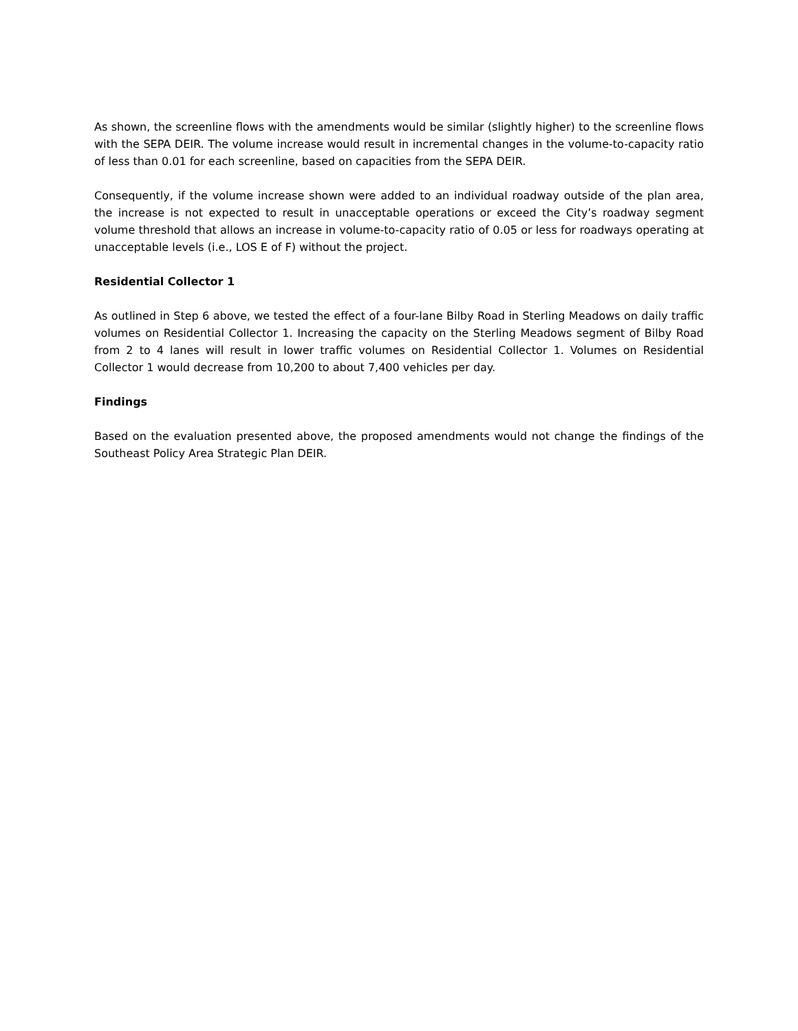As shown, the screenline flows with the amendments would be similar (slightly higher) to the screenline flows with the SEPA DEIR. The volume increase would result in incremental changes in the volume-to-capacity ratio of less than 0.01 for each screenline, based on capacities from the SEPA DEIR.
Consequently, if the volume increase shown were added to an individual roadway outside of the plan area, the increase is not expected to result in unacceptable operations or exceed the City’s roadway segment volume threshold that allows an increase in volume-to-capacity ratio of 0.05 or less for roadways operating at unacceptable levels (i.e., LOS E of F) without the project.
Residential Collector 1
As outlined in Step 6 above, we tested the effect of a four-lane Bilby Road in Sterling Meadows on daily traffic volumes on Residential Collector 1. Increasing the capacity on the Sterling Meadows segment of Bilby Road from 2 to 4 lanes will result in lower traffic volumes on Residential Collector 1. Volumes on Residential Collector 1 would decrease from 10,200 to about 7,400 vehicles per day.
Findings
Based on the evaluation presented above, the proposed amendments would not change the findings of the Southeast Policy Area Strategic Plan DEIR.